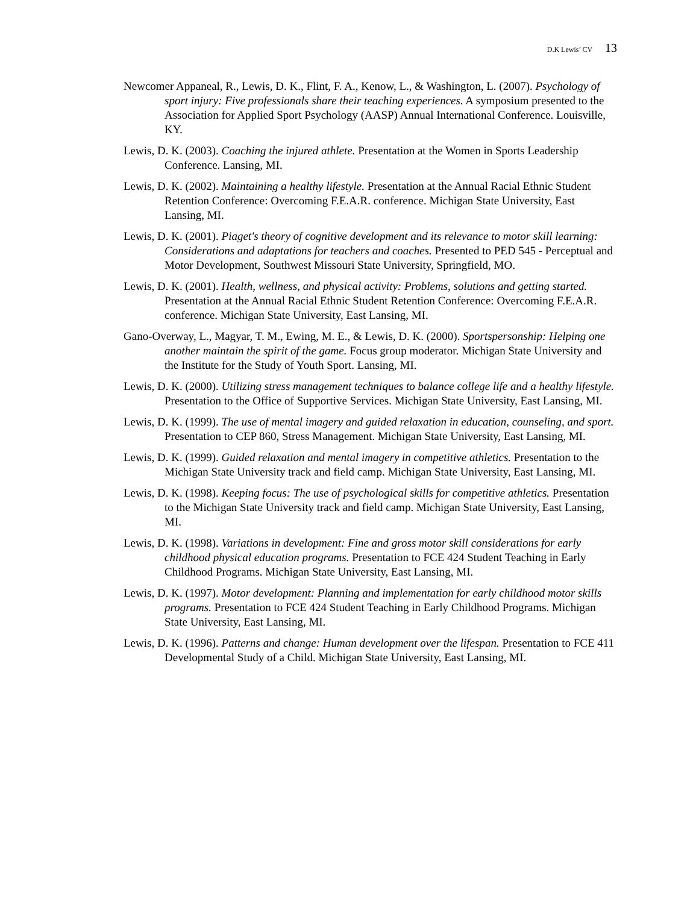D.K Lewis’ CV 13
Newcomer Appaneal, R., Lewis, D. K., Flint, F. A., Kenow, L., & Washington, L. (2007). Psychology of sport injury: Five professionals share their teaching experiences. A symposium presented to the Association for Applied Sport Psychology (AASP) Annual International Conference. Louisville, KY.
Lewis, D. K. (2003). Coaching the injured athlete. Presentation at the Women in Sports Leadership Conference. Lansing, MI.
Lewis, D. K. (2002). Maintaining a healthy lifestyle. Presentation at the Annual Racial Ethnic Student Retention Conference: Overcoming F.E.A.R. conference. Michigan State University, East Lansing, MI.
Lewis, D. K. (2001). Piaget's theory of cognitive development and its relevance to motor skill learning: Considerations and adaptations for teachers and coaches. Presented to PED 545 - Perceptual and Motor Development, Southwest Missouri State University, Springfield, MO.
Lewis, D. K. (2001). Health, wellness, and physical activity: Problems, solutions and getting started. Presentation at the Annual Racial Ethnic Student Retention Conference: Overcoming F.E.A.R. conference. Michigan State University, East Lansing, MI.
Gano-Overway, L., Magyar, T. M., Ewing, M. E., & Lewis, D. K. (2000). Sportspersonship: Helping one another maintain the spirit of the game. Focus group moderator. Michigan State University and the Institute for the Study of Youth Sport. Lansing, MI.
Lewis, D. K. (2000). Utilizing stress management techniques to balance college life and a healthy lifestyle. Presentation to the Office of Supportive Services. Michigan State University, East Lansing, MI.
Lewis, D. K. (1999). The use of mental imagery and guided relaxation in education, counseling, and sport. Presentation to CEP 860, Stress Management. Michigan State University, East Lansing, MI.
Lewis, D. K. (1999). Guided relaxation and mental imagery in competitive athletics. Presentation to the Michigan State University track and field camp. Michigan State University, East Lansing, MI.
Lewis, D. K. (1998). Keeping focus: The use of psychological skills for competitive athletics. Presentation to the Michigan State University track and field camp. Michigan State University, East Lansing, MI.
Lewis, D. K. (1998). Variations in development: Fine and gross motor skill considerations for early childhood physical education programs. Presentation to FCE 424 Student Teaching in Early Childhood Programs. Michigan State University, East Lansing, MI.
Lewis, D. K. (1997). Motor development: Planning and implementation for early childhood motor skills programs. Presentation to FCE 424 Student Teaching in Early Childhood Programs. Michigan State University, East Lansing, MI.
Lewis, D. K. (1996). Patterns and change: Human development over the lifespan. Presentation to FCE 411 Developmental Study of a Child. Michigan State University, East Lansing, MI.